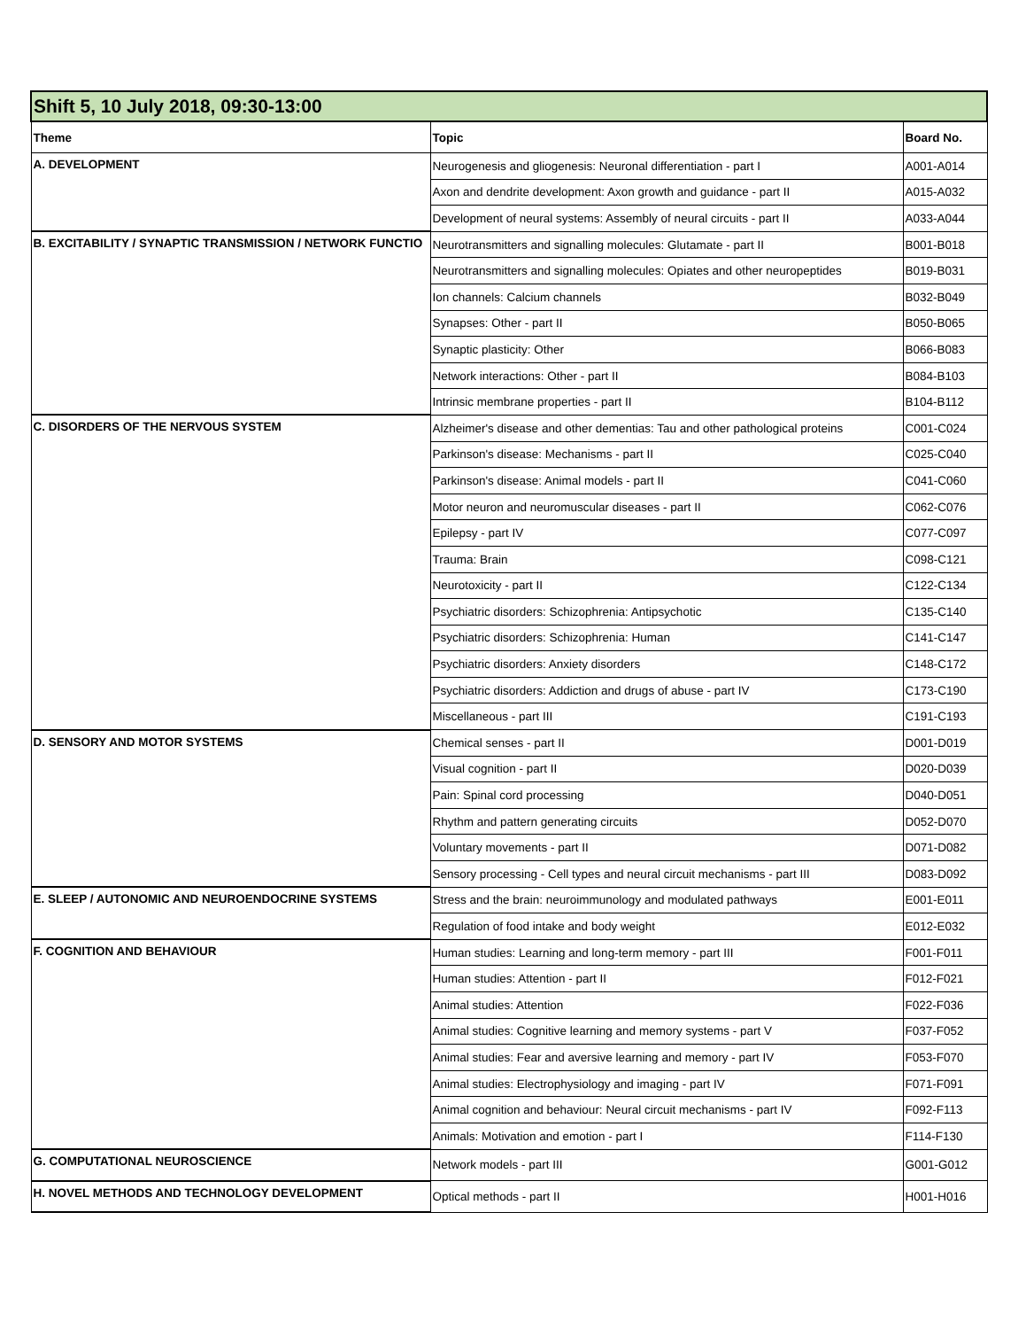| Shift 5, 10 July 2018, 09:30-13:00 | | |
| --- | --- | --- |
| Theme | Topic | Board No. |
| A. DEVELOPMENT | Neurogenesis and gliogenesis: Neuronal differentiation - part I | A001-A014 |
| | Axon and dendrite development: Axon growth and guidance - part II | A015-A032 |
| | Development of neural systems: Assembly of neural circuits - part II | A033-A044 |
| B. EXCITABILITY / SYNAPTIC TRANSMISSION / NETWORK FUNCTIO | Neurotransmitters and signalling molecules: Glutamate - part II | B001-B018 |
| | Neurotransmitters and signalling molecules: Opiates and other neuropeptides | B019-B031 |
| | Ion channels: Calcium channels | B032-B049 |
| | Synapses: Other - part II | B050-B065 |
| | Synaptic plasticity: Other | B066-B083 |
| | Network interactions: Other - part II | B084-B103 |
| | Intrinsic membrane properties - part II | B104-B112 |
| C. DISORDERS OF THE NERVOUS SYSTEM | Alzheimer's disease and other dementias: Tau and other pathological proteins | C001-C024 |
| | Parkinson's disease: Mechanisms - part II | C025-C040 |
| | Parkinson's disease: Animal models - part II | C041-C060 |
| | Motor neuron and neuromuscular diseases - part II | C062-C076 |
| | Epilepsy - part IV | C077-C097 |
| | Trauma: Brain | C098-C121 |
| | Neurotoxicity - part II | C122-C134 |
| | Psychiatric disorders: Schizophrenia: Antipsychotic | C135-C140 |
| | Psychiatric disorders: Schizophrenia: Human | C141-C147 |
| | Psychiatric disorders: Anxiety disorders | C148-C172 |
| | Psychiatric disorders: Addiction and drugs of abuse - part IV | C173-C190 |
| | Miscellaneous - part III | C191-C193 |
| D. SENSORY AND MOTOR SYSTEMS | Chemical senses - part II | D001-D019 |
| | Visual cognition - part II | D020-D039 |
| | Pain: Spinal cord processing | D040-D051 |
| | Rhythm and pattern generating circuits | D052-D070 |
| | Voluntary movements - part II | D071-D082 |
| | Sensory processing - Cell types and neural circuit mechanisms - part III | D083-D092 |
| E. SLEEP / AUTONOMIC AND NEUROENDOCRINE SYSTEMS | Stress and the brain: neuroimmunology and modulated pathways | E001-E011 |
| | Regulation of food intake and body weight | E012-E032 |
| F. COGNITION AND BEHAVIOUR | Human studies: Learning and long-term memory - part III | F001-F011 |
| | Human studies: Attention - part II | F012-F021 |
| | Animal studies: Attention | F022-F036 |
| | Animal studies: Cognitive learning and memory systems - part V | F037-F052 |
| | Animal studies: Fear and aversive learning and memory - part IV | F053-F070 |
| | Animal studies: Electrophysiology and imaging - part IV | F071-F091 |
| | Animal cognition and behaviour: Neural circuit mechanisms - part IV | F092-F113 |
| | Animals: Motivation and emotion - part I | F114-F130 |
| G. COMPUTATIONAL NEUROSCIENCE | Network models - part III | G001-G012 |
| H. NOVEL METHODS AND TECHNOLOGY DEVELOPMENT | Optical methods - part II | H001-H016 |